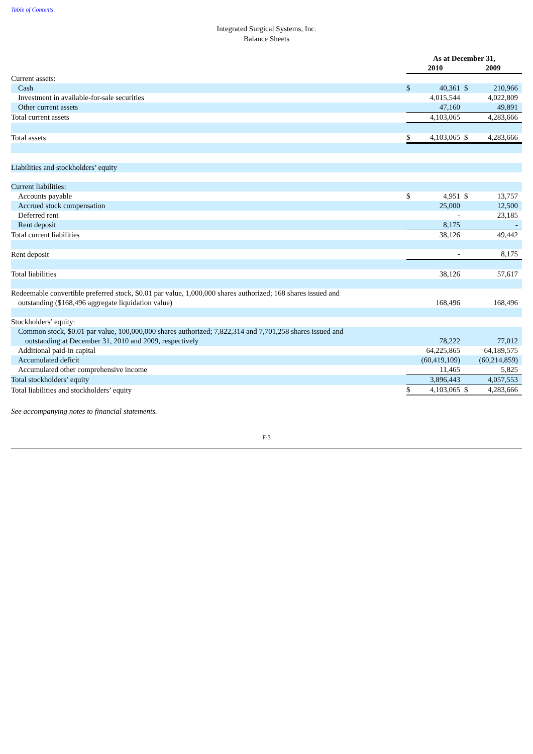Table of Contents
Integrated Surgical Systems, Inc.
Balance Sheets
| | As at December 31, | | | |
| | 2010 | | 2009 | |
| Current assets: | | | | |
| Cash | $ | 40,361 | $ | 210,966 |
| Investment in available-for-sale securities | | 4,015,544 | | 4,022,809 |
| Other current assets | | 47,160 | | 49,891 |
| Total current assets | | 4,103,065 | | 4,283,666 |
| Total assets | $ | 4,103,065 | $ | 4,283,666 |
| Liabilities and stockholders’ equity | | | | |
| Current liabilities: | | | | |
| Accounts payable | $ | 4,951 | $ | 13,757 |
| Accrued stock compensation | | 25,000 | | 12,500 |
| Deferred rent | | - | | 23,185 |
| Rent deposit | | 8,175 | | - |
| Total current liabilities | | 38,126 | | 49,442 |
| Rent deposit | | - | | 8,175 |
| Total liabilities | | 38,126 | | 57,617 |
| Redeemable convertible preferred stock, $0.01 par value, 1,000,000 shares authorized; 168 shares issued and outstanding ($168,496 aggregate liquidation value) | | 168,496 | | 168,496 |
| Stockholders’ equity: | | | | |
| Common stock, $0.01 par value, 100,000,000 shares authorized; 7,822,314 and 7,701,258 shares issued and outstanding at December 31, 2010 and 2009, respectively | | 78,222 | | 77,012 |
| Additional paid-in capital | | 64,225,865 | | 64,189,575 |
| Accumulated deficit | | (60,419,109) | | (60,214,859) |
| Accumulated other comprehensive income | | 11,465 | | 5,825 |
| Total stockholders’ equity | | 3,896,443 | | 4,057,553 |
| Total liabilities and stockholders’ equity | $ | 4,103,065 | $ | 4,283,666 |
See accompanying notes to financial statements.
F-3